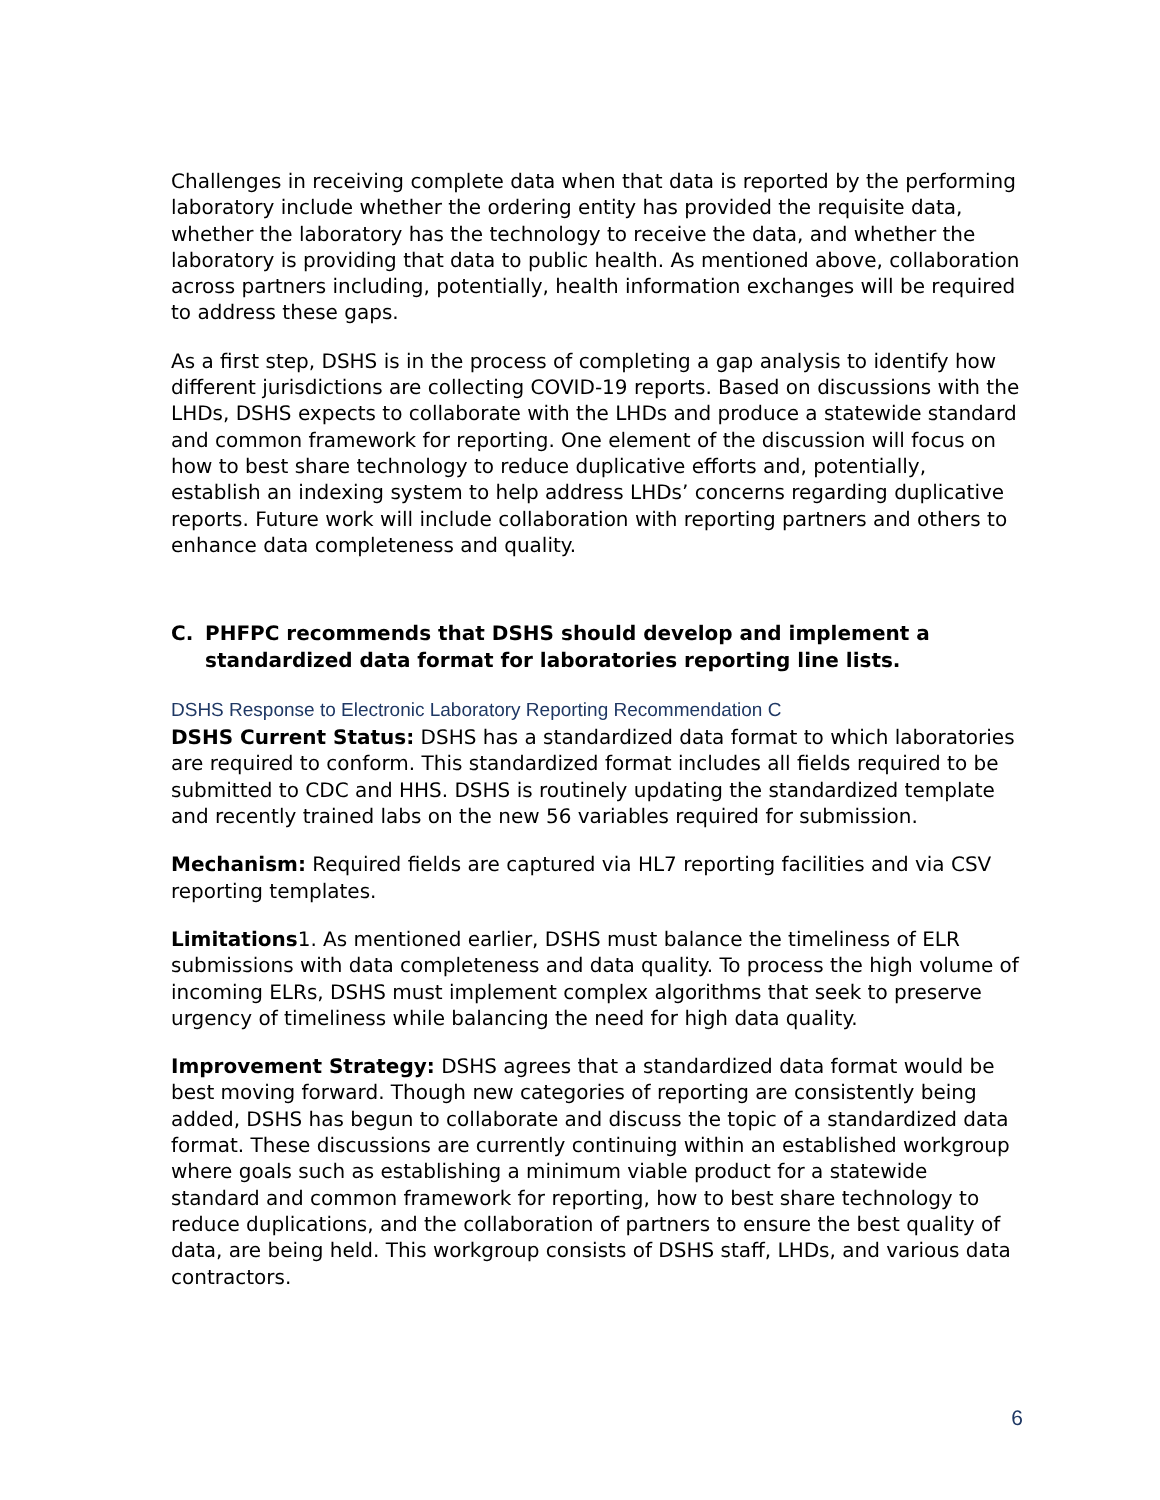Challenges in receiving complete data when that data is reported by the performing laboratory include whether the ordering entity has provided the requisite data, whether the laboratory has the technology to receive the data, and whether the laboratory is providing that data to public health. As mentioned above, collaboration across partners including, potentially, health information exchanges will be required to address these gaps.
As a first step, DSHS is in the process of completing a gap analysis to identify how different jurisdictions are collecting COVID-19 reports. Based on discussions with the LHDs, DSHS expects to collaborate with the LHDs and produce a statewide standard and common framework for reporting. One element of the discussion will focus on how to best share technology to reduce duplicative efforts and, potentially, establish an indexing system to help address LHDs’ concerns regarding duplicative reports. Future work will include collaboration with reporting partners and others to enhance data completeness and quality.
C. PHFPC recommends that DSHS should develop and implement a standardized data format for laboratories reporting line lists.
DSHS Response to Electronic Laboratory Reporting Recommendation C
DSHS Current Status: DSHS has a standardized data format to which laboratories are required to conform. This standardized format includes all fields required to be submitted to CDC and HHS. DSHS is routinely updating the standardized template and recently trained labs on the new 56 variables required for submission.
Mechanism: Required fields are captured via HL7 reporting facilities and via CSV reporting templates.
Limitations1. As mentioned earlier, DSHS must balance the timeliness of ELR submissions with data completeness and data quality. To process the high volume of incoming ELRs, DSHS must implement complex algorithms that seek to preserve urgency of timeliness while balancing the need for high data quality.
Improvement Strategy: DSHS agrees that a standardized data format would be best moving forward. Though new categories of reporting are consistently being added, DSHS has begun to collaborate and discuss the topic of a standardized data format. These discussions are currently continuing within an established workgroup where goals such as establishing a minimum viable product for a statewide standard and common framework for reporting, how to best share technology to reduce duplications, and the collaboration of partners to ensure the best quality of data, are being held. This workgroup consists of DSHS staff, LHDs, and various data contractors.
6